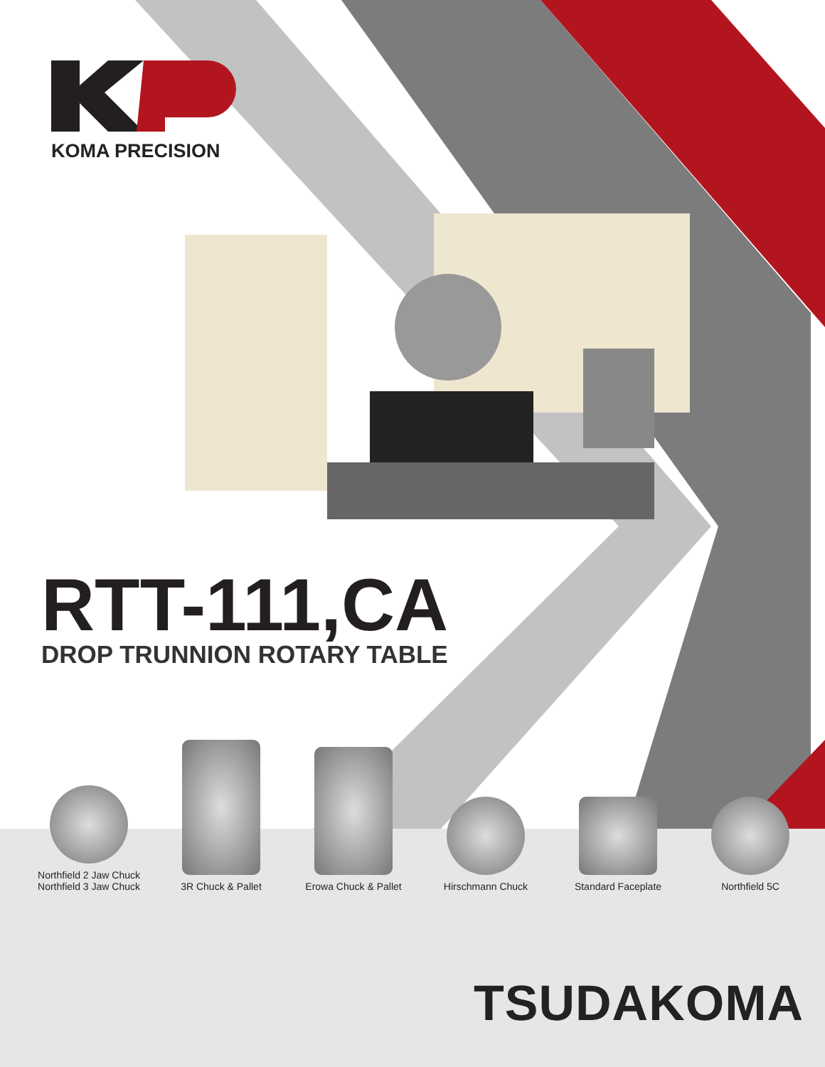KOMA PRECISION
RTT-111,CA
DROP TRUNNION ROTARY TABLE
Northfield 2 Jaw Chuck
Northfield 3 Jaw Chuck
3R Chuck & Pallet
Erowa Chuck & Pallet
Hirschmann Chuck
Standard Faceplate
Northfield 5C
TSUDAKOMA